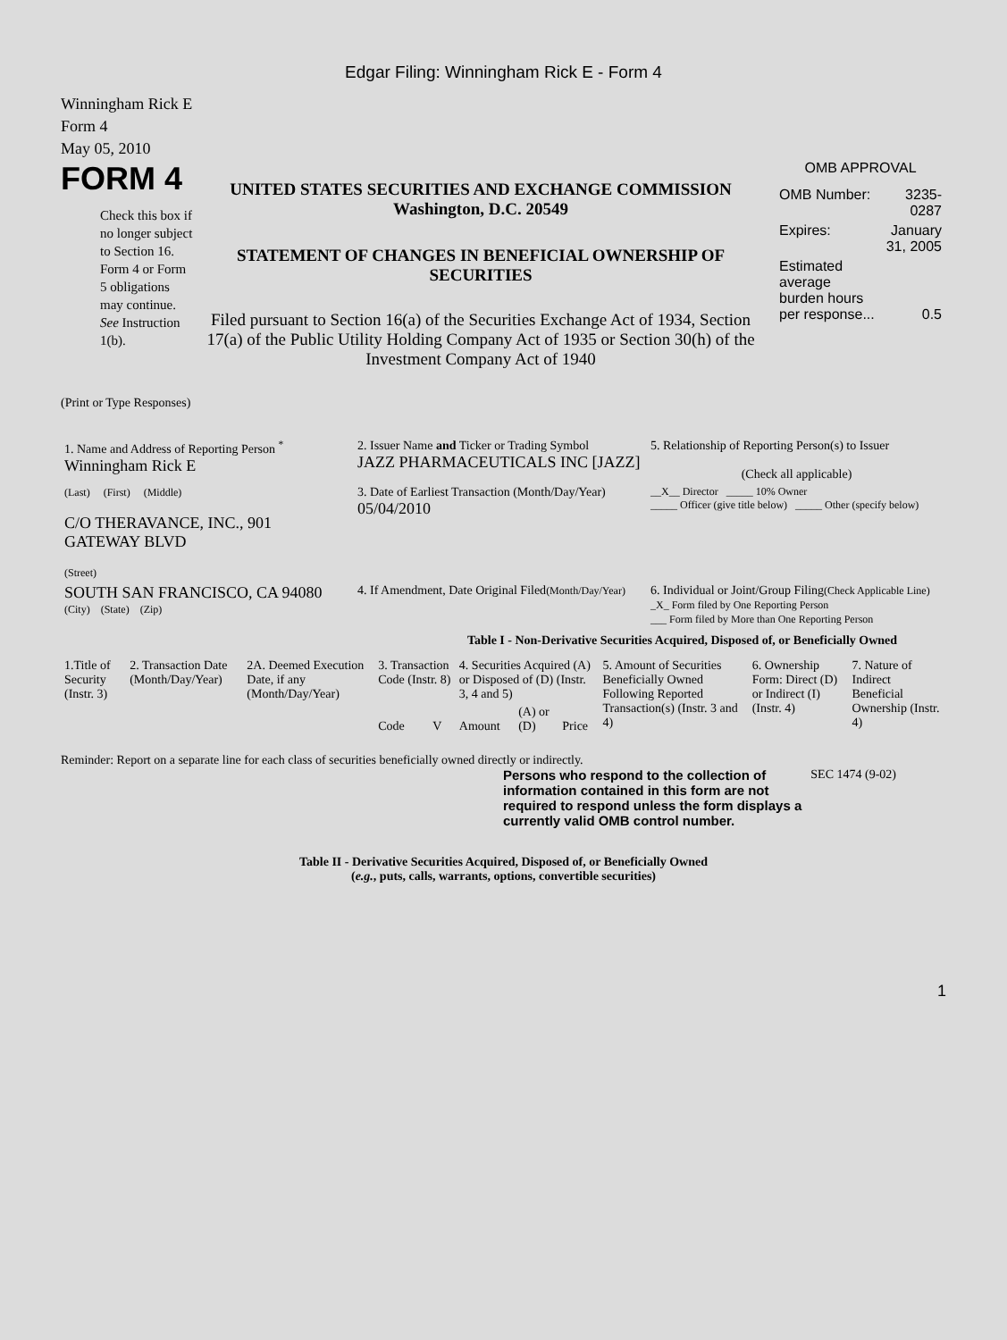Edgar Filing: Winningham Rick E - Form 4
Winningham Rick E
Form 4
May 05, 2010
FORM 4
Check this box if no longer subject to Section 16. Form 4 or Form 5 obligations may continue. See Instruction 1(b).
UNITED STATES SECURITIES AND EXCHANGE COMMISSION
Washington, D.C. 20549
STATEMENT OF CHANGES IN BENEFICIAL OWNERSHIP OF SECURITIES
Filed pursuant to Section 16(a) of the Securities Exchange Act of 1934, Section 17(a) of the Public Utility Holding Company Act of 1935 or Section 30(h) of the Investment Company Act of 1940
OMB APPROVAL
| OMB Number: | 3235-0287 |
| Expires: | January 31, 2005 |
| Estimated average burden hours per response... | 0.5 |
(Print or Type Responses)
| 1. Name and Address of Reporting Person <sup>*</sup> Winningham Rick E | 2. Issuer Name and Ticker or Trading Symbol JAZZ PHARMACEUTICALS INC [JAZZ] | 5. Relationship of Reporting Person(s) to Issuer (Check all applicable) |
| (Last) (First) (Middle) C/O THERAVANCE, INC., 901 GATEWAY BLVD (Street) | 3. Date of Earliest Transaction (Month/Day/Year) 05/04/2010 | __X__ Director _____ 10% Owner _____ Officer (give title below) _____ Other (specify below) |
| SOUTH SAN FRANCISCO, CA 94080 (City) (State) (Zip) | 4. If Amendment, Date Original Filed (Month/Day/Year) | 6. Individual or Joint/Group Filing (Check Applicable Line) _X_ Form filed by One Reporting Person ___ Form filed by More than One Reporting Person |
Table I - Non-Derivative Securities Acquired, Disposed of, or Beneficially Owned
| 1.Title of Security (Instr. 3) | 2. Transaction Date (Month/Day/Year) | 2A. Deemed Execution Date, if any (Month/Day/Year) | 3. Transaction Code (Instr. 8) | | 4. Securities Acquired (A) or Disposed of (D) (Instr. 3, 4 and 5) | | | 5. Amount of Securities Beneficially Owned Following Reported Transaction(s) (Instr. 3 and 4) | 6. Ownership Form: Direct (D) or Indirect (I) (Instr. 4) | 7. Nature of Indirect Beneficial Ownership (Instr. 4) |
| | | | Code | V | Amount | (A) or (D) | Price | | | |
Reminder: Report on a separate line for each class of securities beneficially owned directly or indirectly.
Persons who respond to the collection of information contained in this form are not required to respond unless the form displays a currently valid OMB control number.
SEC 1474 (9-02)
Table II - Derivative Securities Acquired, Disposed of, or Beneficially Owned
(e.g., puts, calls, warrants, options, convertible securities)
1